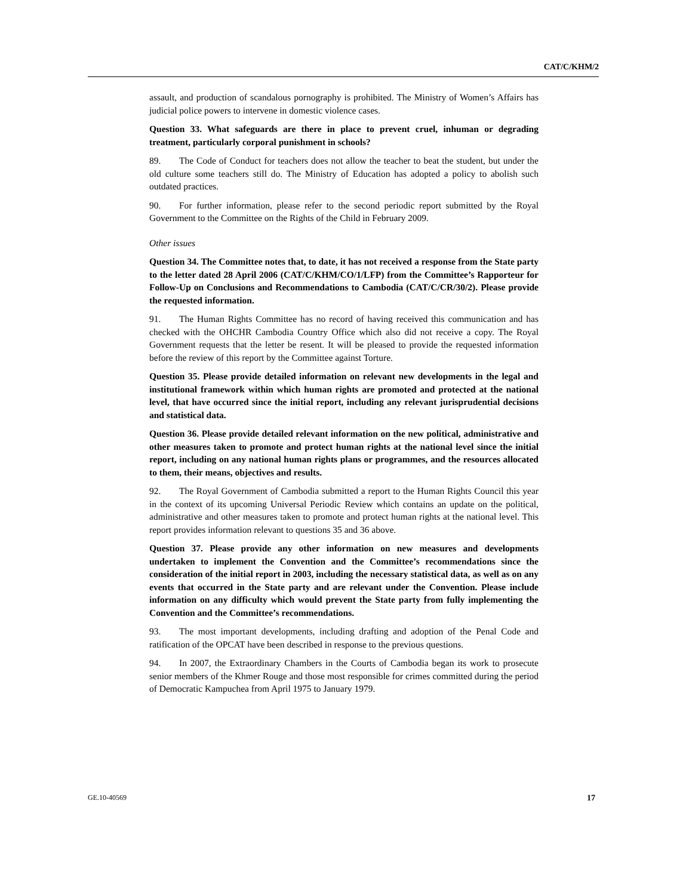CAT/C/KHM/2
assault, and production of scandalous pornography is prohibited. The Ministry of Women’s Affairs has judicial police powers to intervene in domestic violence cases.
Question 33. What safeguards are there in place to prevent cruel, inhuman or degrading treatment, particularly corporal punishment in schools?
89. The Code of Conduct for teachers does not allow the teacher to beat the student, but under the old culture some teachers still do. The Ministry of Education has adopted a policy to abolish such outdated practices.
90. For further information, please refer to the second periodic report submitted by the Royal Government to the Committee on the Rights of the Child in February 2009.
Other issues
Question 34. The Committee notes that, to date, it has not received a response from the State party to the letter dated 28 April 2006 (CAT/C/KHM/CO/1/LFP) from the Committee’s Rapporteur for Follow-Up on Conclusions and Recommendations to Cambodia (CAT/C/CR/30/2). Please provide the requested information.
91. The Human Rights Committee has no record of having received this communication and has checked with the OHCHR Cambodia Country Office which also did not receive a copy. The Royal Government requests that the letter be resent. It will be pleased to provide the requested information before the review of this report by the Committee against Torture.
Question 35. Please provide detailed information on relevant new developments in the legal and institutional framework within which human rights are promoted and protected at the national level, that have occurred since the initial report, including any relevant jurisprudential decisions and statistical data.
Question 36. Please provide detailed relevant information on the new political, administrative and other measures taken to promote and protect human rights at the national level since the initial report, including on any national human rights plans or programmes, and the resources allocated to them, their means, objectives and results.
92. The Royal Government of Cambodia submitted a report to the Human Rights Council this year in the context of its upcoming Universal Periodic Review which contains an update on the political, administrative and other measures taken to promote and protect human rights at the national level. This report provides information relevant to questions 35 and 36 above.
Question 37. Please provide any other information on new measures and developments undertaken to implement the Convention and the Committee’s recommendations since the consideration of the initial report in 2003, including the necessary statistical data, as well as on any events that occurred in the State party and are relevant under the Convention. Please include information on any difficulty which would prevent the State party from fully implementing the Convention and the Committee’s recommendations.
93. The most important developments, including drafting and adoption of the Penal Code and ratification of the OPCAT have been described in response to the previous questions.
94. In 2007, the Extraordinary Chambers in the Courts of Cambodia began its work to prosecute senior members of the Khmer Rouge and those most responsible for crimes committed during the period of Democratic Kampuchea from April 1975 to January 1979.
GE.10-40569 17